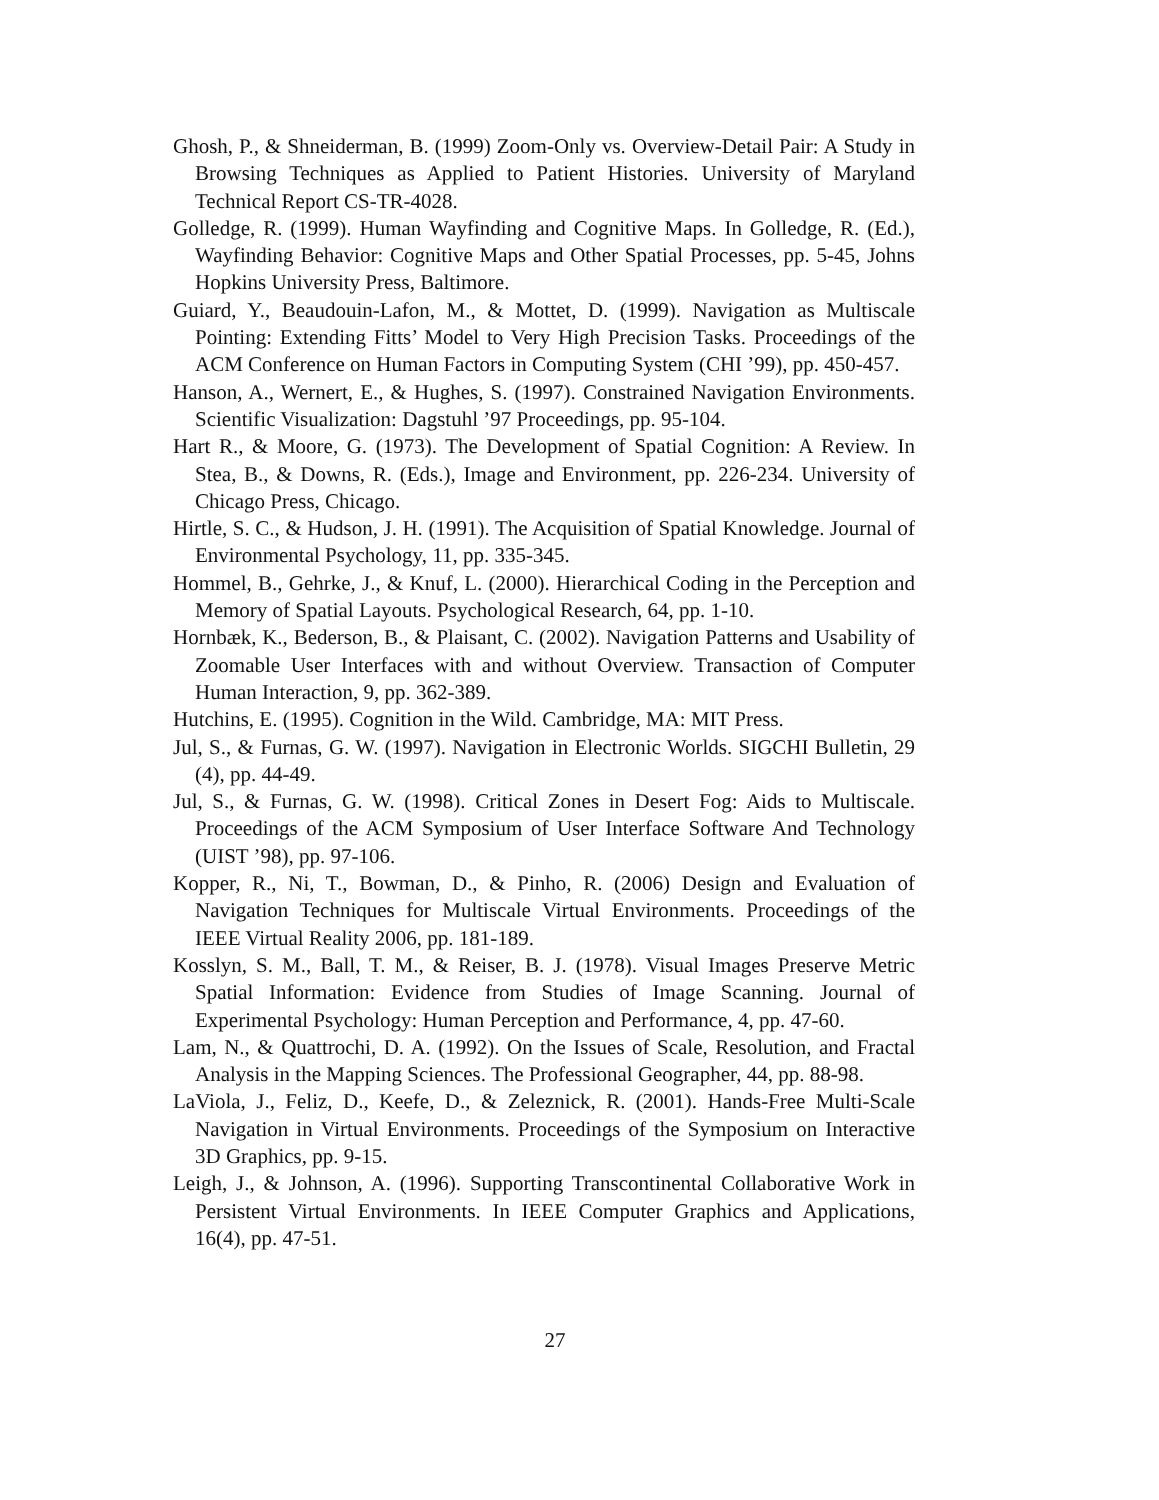Ghosh, P., & Shneiderman, B. (1999) Zoom-Only vs. Overview-Detail Pair: A Study in Browsing Techniques as Applied to Patient Histories. University of Maryland Technical Report CS-TR-4028.
Golledge, R. (1999). Human Wayfinding and Cognitive Maps. In Golledge, R. (Ed.), Wayfinding Behavior: Cognitive Maps and Other Spatial Processes, pp. 5-45, Johns Hopkins University Press, Baltimore.
Guiard, Y., Beaudouin-Lafon, M., & Mottet, D. (1999). Navigation as Multiscale Pointing: Extending Fitts’ Model to Very High Precision Tasks. Proceedings of the ACM Conference on Human Factors in Computing System (CHI ’99), pp. 450-457.
Hanson, A., Wernert, E., & Hughes, S. (1997). Constrained Navigation Environments. Scientific Visualization: Dagstuhl ’97 Proceedings, pp. 95-104.
Hart R., & Moore, G. (1973). The Development of Spatial Cognition: A Review. In Stea, B., & Downs, R. (Eds.), Image and Environment, pp. 226-234. University of Chicago Press, Chicago.
Hirtle, S. C., & Hudson, J. H. (1991). The Acquisition of Spatial Knowledge. Journal of Environmental Psychology, 11, pp. 335-345.
Hommel, B., Gehrke, J., & Knuf, L. (2000). Hierarchical Coding in the Perception and Memory of Spatial Layouts. Psychological Research, 64, pp. 1-10.
Hornbæk, K., Bederson, B., & Plaisant, C. (2002). Navigation Patterns and Usability of Zoomable User Interfaces with and without Overview. Transaction of Computer Human Interaction, 9, pp. 362-389.
Hutchins, E. (1995). Cognition in the Wild. Cambridge, MA: MIT Press.
Jul, S., & Furnas, G. W. (1997). Navigation in Electronic Worlds. SIGCHI Bulletin, 29 (4), pp. 44-49.
Jul, S., & Furnas, G. W. (1998). Critical Zones in Desert Fog: Aids to Multiscale. Proceedings of the ACM Symposium of User Interface Software And Technology (UIST ’98), pp. 97-106.
Kopper, R., Ni, T., Bowman, D., & Pinho, R. (2006) Design and Evaluation of Navigation Techniques for Multiscale Virtual Environments. Proceedings of the IEEE Virtual Reality 2006, pp. 181-189.
Kosslyn, S. M., Ball, T. M., & Reiser, B. J. (1978). Visual Images Preserve Metric Spatial Information: Evidence from Studies of Image Scanning. Journal of Experimental Psychology: Human Perception and Performance, 4, pp. 47-60.
Lam, N., & Quattrochi, D. A. (1992). On the Issues of Scale, Resolution, and Fractal Analysis in the Mapping Sciences. The Professional Geographer, 44, pp. 88-98.
LaViola, J., Feliz, D., Keefe, D., & Zeleznick, R. (2001). Hands-Free Multi-Scale Navigation in Virtual Environments. Proceedings of the Symposium on Interactive 3D Graphics, pp. 9-15.
Leigh, J., & Johnson, A. (1996). Supporting Transcontinental Collaborative Work in Persistent Virtual Environments. In IEEE Computer Graphics and Applications, 16(4), pp. 47-51.
27